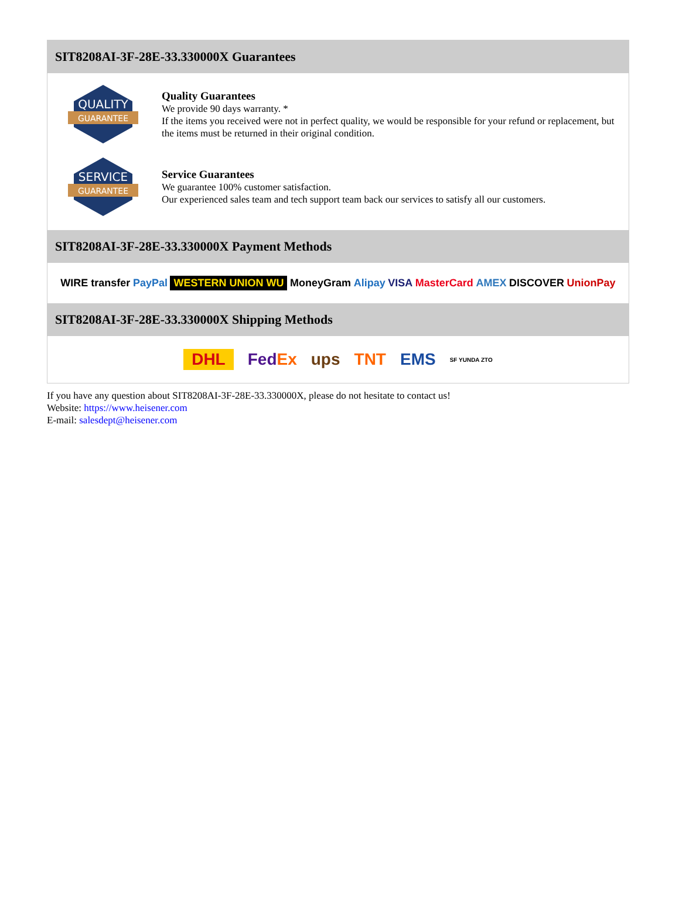SIT8208AI-3F-28E-33.330000X Guarantees
QUALITY
GUARANTEE
Quality Guarantees
We provide 90 days warranty. *
If the items you received were not in perfect quality, we would be responsible for your refund or replacement, but the items must be returned in their original condition.
SERVICE
GUARANTEE
Service Guarantees
We guarantee 100% customer satisfaction.
Our experienced sales team and tech support team back our services to satisfy all our customers.
SIT8208AI-3F-28E-33.330000X Payment Methods
WIRE transfer PayPal WESTERN UNION WU MoneyGram Alipay VISA MasterCard AMEX DISCOVER UnionPay
SIT8208AI-3F-28E-33.330000X Shipping Methods
DHL FedEx ups TNT EMS SF YUNDA ZTO
If you have any question about SIT8208AI-3F-28E-33.330000X, please do not hesitate to contact us!
Website: https://www.heisener.com
E-mail: salesdept@heisener.com